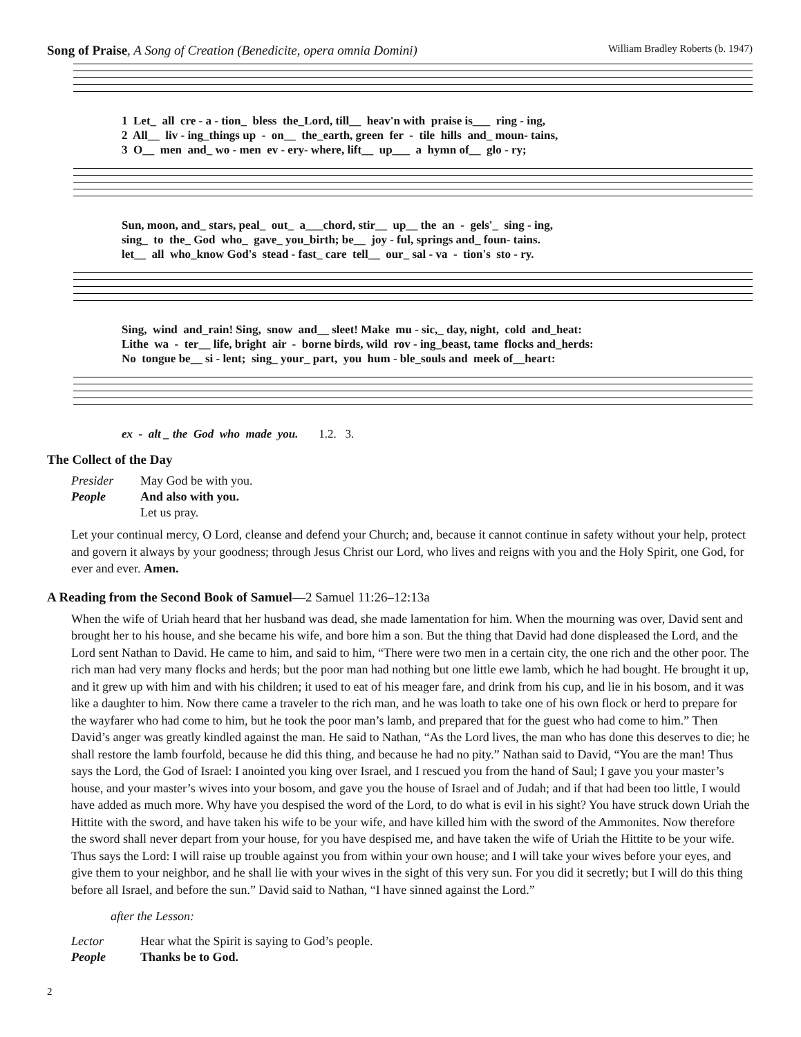Song of Praise, A Song of Creation (Benedicite, opera omnia Domini) William Bradley Roberts (b. 1947)
1 Let_ all cre - a - tion_ bless the_Lord, till__ heav'n with praise is___ ring - ing, 2 All__ liv - ing_things up - on__ the_earth, green fer - tile hills and_ moun- tains, 3 O__ men and_ wo - men ev - ery- where, lift__ up___ a hymn of__ glo - ry;
Sun, moon, and_ stars, peal_ out_ a___chord, stir__ up__ the an - gels'_ sing - ing, sing_ to the_ God who_ gave_ you_birth; be__ joy - ful, springs and_ foun- tains. let__ all who_know God's stead - fast_ care tell__ our_ sal - va - tion's sto - ry.
Sing, wind and_rain! Sing, snow and__ sleet! Make mu - sic,_ day, night, cold and_heat: Lithe wa - ter__ life, bright air - borne birds, wild rov - ing_beast, tame flocks and_herds: No tongue be__ si - lent; sing_ your_ part, you hum - ble_souls and meek of__heart:
ex - alt _ the God who made you. 1.2. 3.
The Collect of the Day
Presider May God be with you. People And also with you. Let us pray.
Let your continual mercy, O Lord, cleanse and defend your Church; and, because it cannot continue in safety without your help, protect and govern it always by your goodness; through Jesus Christ our Lord, who lives and reigns with you and the Holy Spirit, one God, for ever and ever. Amen.
A Reading from the Second Book of Samuel—2 Samuel 11:26–12:13a
When the wife of Uriah heard that her husband was dead, she made lamentation for him. When the mourning was over, David sent and brought her to his house, and she became his wife, and bore him a son. But the thing that David had done displeased the Lord, and the Lord sent Nathan to David. He came to him, and said to him, “There were two men in a certain city, the one rich and the other poor. The rich man had very many flocks and herds; but the poor man had nothing but one little ewe lamb, which he had bought. He brought it up, and it grew up with him and with his children; it used to eat of his meager fare, and drink from his cup, and lie in his bosom, and it was like a daughter to him. Now there came a traveler to the rich man, and he was loath to take one of his own flock or herd to prepare for the wayfarer who had come to him, but he took the poor man’s lamb, and prepared that for the guest who had come to him.” Then David’s anger was greatly kindled against the man. He said to Nathan, “As the Lord lives, the man who has done this deserves to die; he shall restore the lamb fourfold, because he did this thing, and because he had no pity.” Nathan said to David, “You are the man! Thus says the Lord, the God of Israel: I anointed you king over Israel, and I rescued you from the hand of Saul; I gave you your master’s house, and your master’s wives into your bosom, and gave you the house of Israel and of Judah; and if that had been too little, I would have added as much more. Why have you despised the word of the Lord, to do what is evil in his sight? You have struck down Uriah the Hittite with the sword, and have taken his wife to be your wife, and have killed him with the sword of the Ammonites. Now therefore the sword shall never depart from your house, for you have despised me, and have taken the wife of Uriah the Hittite to be your wife. Thus says the Lord: I will raise up trouble against you from within your own house; and I will take your wives before your eyes, and give them to your neighbor, and he shall lie with your wives in the sight of this very sun. For you did it secretly; but I will do this thing before all Israel, and before the sun.” David said to Nathan, “I have sinned against the Lord.”
after the Lesson:
Lector Hear what the Spirit is saying to God’s people. People Thanks be to God.
2